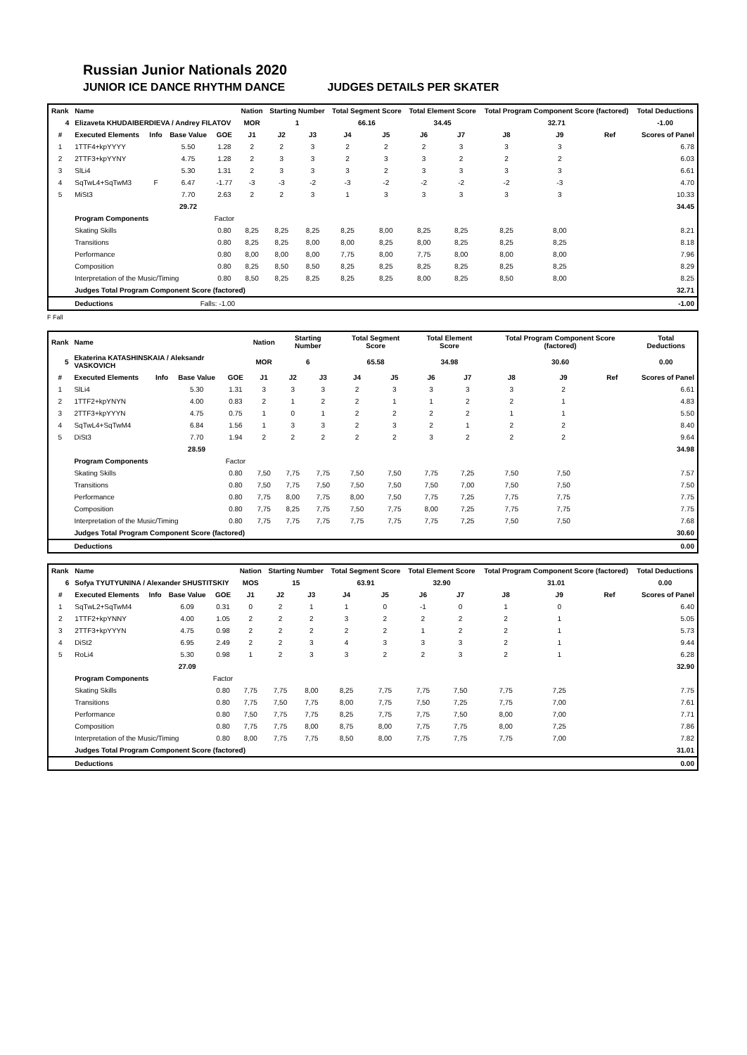Russian Junior Nationals 2020
JUNIOR ICE DANCE RHYTHM DANCE JUDGES DETAILS PER SKATER
| Rank | Name | | | | Nation | Starting Number | | Total Segment Score | | Total Element Score | | Total Program Component Score (factored) | | | Total Deductions |
| --- | --- | --- | --- | --- | --- | --- | --- | --- | --- | --- | --- | --- | --- | --- | --- |
| 4 | Elizaveta KHUDAIBERDIEVA / Andrey FILATOV | | | | MOR | 1 | | 66.16 | | 34.45 | | 32.71 | | | -1.00 |
| # | Executed Elements | Info | Base Value | GOE | J1 | J2 | J3 | J4 | J5 | J6 | J7 | J8 | J9 | Ref | Scores of Panel |
| 1 | 1TTF4+kpYYYY | | 5.50 | 1.28 | 2 | 2 | 3 | 2 | 2 | 2 | 3 | 3 | 3 | | 6.78 |
| 2 | 2TTF3+kpYYNY | | 4.75 | 1.28 | 2 | 3 | 3 | 2 | 3 | 3 | 2 | 2 | 2 | | 6.03 |
| 3 | SlLi4 | | 5.30 | 1.31 | 2 | 3 | 3 | 3 | 2 | 3 | 3 | 3 | 3 | | 6.61 |
| 4 | SqTwL4+SqTwM3 | F | 6.47 | -1.77 | -3 | -3 | -2 | -3 | -2 | -2 | -2 | -2 | -3 | | 4.70 |
| 5 | MiSt3 | | 7.70 | 2.63 | 2 | 2 | 3 | 1 | 3 | 3 | 3 | 3 | 3 | | 10.33 |
| | | | 29.72 | | | | | | | | | | | | 34.45 |
| | Program Components | | | Factor | | | | | | | | | | | |
| | Skating Skills | | | 0.80 | 8,25 | 8,25 | 8,25 | 8,25 | 8,00 | 8,25 | 8,25 | 8,25 | 8,00 | | 8.21 |
| | Transitions | | | 0.80 | 8,25 | 8,25 | 8,00 | 8,00 | 8,25 | 8,00 | 8,25 | 8,25 | 8,25 | | 8.18 |
| | Performance | | | 0.80 | 8,00 | 8,00 | 8,00 | 7,75 | 8,00 | 7,75 | 8,00 | 8,00 | 8,00 | | 7.96 |
| | Composition | | | 0.80 | 8,25 | 8,50 | 8,50 | 8,25 | 8,25 | 8,25 | 8,25 | 8,25 | 8,25 | | 8.29 |
| | Interpretation of the Music/Timing | | | 0.80 | 8,50 | 8,25 | 8,25 | 8,25 | 8,25 | 8,00 | 8,25 | 8,50 | 8,00 | | 8.25 |
| | Judges Total Program Component Score (factored) | | | | | | | | | | | | | | 32.71 |
| | Deductions | Falls: -1.00 | | | | | | | | | | | | | -1.00 |
F Fall
| Rank | Name | | | | Nation | Starting Number | | Total Segment Score | | Total Element Score | | Total Program Component Score (factored) | | | Total Deductions |
| --- | --- | --- | --- | --- | --- | --- | --- | --- | --- | --- | --- | --- | --- | --- | --- |
| 5 | Ekaterina KATASHINSKAIA / Aleksandr VASKOVICH | | | | MOR | 6 | | 65.58 | | 34.98 | | 30.60 | | | 0.00 |
| # | Executed Elements | Info | Base Value | GOE | J1 | J2 | J3 | J4 | J5 | J6 | J7 | J8 | J9 | Ref | Scores of Panel |
| 1 | SlLi4 | | 5.30 | 1.31 | 3 | 3 | 3 | 2 | 3 | 3 | 3 | 3 | 2 | | 6.61 |
| 2 | 1TTF2+kpYNYN | | 4.00 | 0.83 | 2 | 1 | 2 | 2 | 1 | 1 | 2 | 2 | 1 | | 4.83 |
| 3 | 2TTF3+kpYYYN | | 4.75 | 0.75 | 1 | 0 | 1 | 2 | 2 | 2 | 2 | 1 | 1 | | 5.50 |
| 4 | SqTwL4+SqTwM4 | | 6.84 | 1.56 | 1 | 3 | 3 | 2 | 3 | 2 | 1 | 2 | 2 | | 8.40 |
| 5 | DiSt3 | | 7.70 | 1.94 | 2 | 2 | 2 | 2 | 2 | 3 | 2 | 2 | 2 | | 9.64 |
| | | | 28.59 | | | | | | | | | | | | 34.98 |
| | Program Components | | | Factor | | | | | | | | | | | |
| | Skating Skills | | | 0.80 | 7,50 | 7,75 | 7,75 | 7,50 | 7,50 | 7,75 | 7,25 | 7,50 | 7,50 | | 7.57 |
| | Transitions | | | 0.80 | 7,50 | 7,75 | 7,50 | 7,50 | 7,50 | 7,50 | 7,00 | 7,50 | 7,50 | | 7.50 |
| | Performance | | | 0.80 | 7,75 | 8,00 | 7,75 | 8,00 | 7,50 | 7,75 | 7,25 | 7,75 | 7,75 | | 7.75 |
| | Composition | | | 0.80 | 7,75 | 8,25 | 7,75 | 7,50 | 7,75 | 8,00 | 7,25 | 7,75 | 7,75 | | 7.75 |
| | Interpretation of the Music/Timing | | | 0.80 | 7,75 | 7,75 | 7,75 | 7,75 | 7,75 | 7,75 | 7,25 | 7,50 | 7,50 | | 7.68 |
| | Judges Total Program Component Score (factored) | | | | | | | | | | | | | | 30.60 |
| | Deductions | | | | | | | | | | | | | | 0.00 |
| Rank | Name | | | | Nation | Starting Number | | Total Segment Score | | Total Element Score | | Total Program Component Score (factored) | | | Total Deductions |
| --- | --- | --- | --- | --- | --- | --- | --- | --- | --- | --- | --- | --- | --- | --- | --- |
| 6 | Sofya TYUTYUNINA / Alexander SHUSTITSKIY | | | | MOS | 15 | | 63.91 | | 32.90 | | 31.01 | | | 0.00 |
| # | Executed Elements | Info | Base Value | GOE | J1 | J2 | J3 | J4 | J5 | J6 | J7 | J8 | J9 | Ref | Scores of Panel |
| 1 | SqTwL2+SqTwM4 | | 6.09 | 0.31 | 0 | 2 | 1 | 1 | 0 | -1 | 0 | 1 | 0 | | 6.40 |
| 2 | 1TTF2+kpYNNY | | 4.00 | 1.05 | 2 | 2 | 2 | 3 | 2 | 2 | 2 | 2 | 1 | | 5.05 |
| 3 | 2TTF3+kpYYYN | | 4.75 | 0.98 | 2 | 2 | 2 | 2 | 2 | 1 | 2 | 2 | 1 | | 5.73 |
| 4 | DiSt2 | | 6.95 | 2.49 | 2 | 2 | 3 | 4 | 3 | 3 | 3 | 2 | 1 | | 9.44 |
| 5 | RoLi4 | | 5.30 | 0.98 | 1 | 2 | 3 | 3 | 2 | 2 | 3 | 2 | 1 | | 6.28 |
| | | | 27.09 | | | | | | | | | | | | 32.90 |
| | Program Components | | | Factor | | | | | | | | | | | |
| | Skating Skills | | | 0.80 | 7,75 | 7,75 | 8,00 | 8,25 | 7,75 | 7,75 | 7,50 | 7,75 | 7,25 | | 7.75 |
| | Transitions | | | 0.80 | 7,75 | 7,50 | 7,75 | 8,00 | 7,75 | 7,50 | 7,25 | 7,75 | 7,00 | | 7.61 |
| | Performance | | | 0.80 | 7,50 | 7,75 | 7,75 | 8,25 | 7,75 | 7,75 | 7,50 | 8,00 | 7,00 | | 7.71 |
| | Composition | | | 0.80 | 7,75 | 7,75 | 8,00 | 8,75 | 8,00 | 7,75 | 7,75 | 8,00 | 7,25 | | 7.86 |
| | Interpretation of the Music/Timing | | | 0.80 | 8,00 | 7,75 | 7,75 | 8,50 | 8,00 | 7,75 | 7,75 | 7,75 | 7,00 | | 7.82 |
| | Judges Total Program Component Score (factored) | | | | | | | | | | | | | | 31.01 |
| | Deductions | | | | | | | | | | | | | | 0.00 |